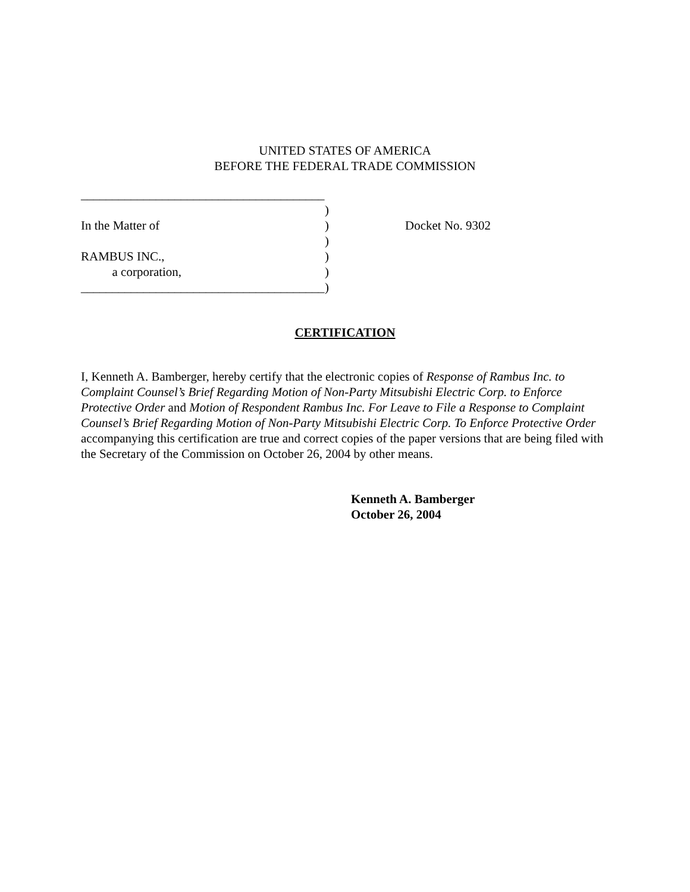UNITED STATES OF AMERICA
BEFORE THE FEDERAL TRADE COMMISSION
_______________________________________
)
In the Matter of)
)
RAMBUS INC.,)
a corporation,)
_______________________________________)
Docket No. 9302
CERTIFICATION
I, Kenneth A. Bamberger, hereby certify that the electronic copies of Response of Rambus Inc. to Complaint Counsel’s Brief Regarding Motion of Non-Party Mitsubishi Electric Corp. to Enforce Protective Order and Motion of Respondent Rambus Inc. For Leave to File a Response to Complaint Counsel’s Brief Regarding Motion of Non-Party Mitsubishi Electric Corp. To Enforce Protective Order accompanying this certification are true and correct copies of the paper versions that are being filed with the Secretary of the Commission on October 26, 2004 by other means.
Kenneth A. Bamberger
October 26, 2004